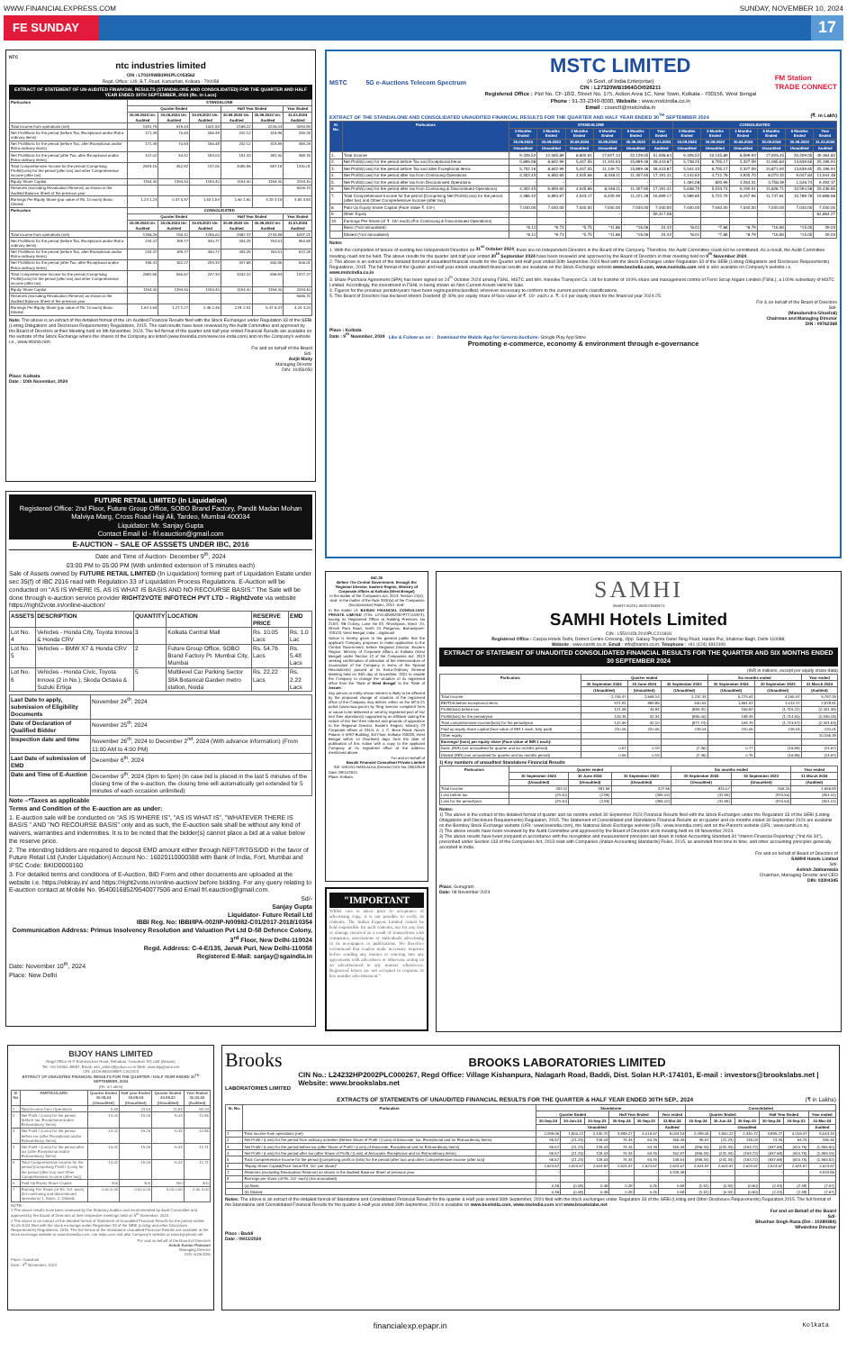WWW.FINANCIALEXPRESS.COM SUNDAY, NOVEMBER 10, 2024
FE SUNDAY
17
NTC
ntc industries limited
CIN : L70109WB1991PLC053562
Regd. Office: 149, B.T. Road, Kamarhati, Kolkata - 700058
EXTRACT OF STATEMENT OF UN-AUDITED FINANCIAL RESULTS (STANDALONE AND CONSOLIDATED) FOR THE QUARTER AND HALF YEAR ENDED 30TH SEPTEMBER, 2024 (Rs. in Lacs)
| Particulars | STANDALONE | | | | | |
| --- | --- | --- | --- | --- | --- | --- |
| | Quarter Ended | | | Half Year Ended | | Year Ended |
| | 30.09.2024 Un-Audited | 30.06.2024 Un-Audited | 30.09.2023 Un-Audited | 30.09.2024 Un-Audited | 30.09.2023 Un-Audited | 31.03.2024 Audited |
| Total income from operations (net) | 1491.79 | 676.44 | 1001.93 | 2168.22 | 2234.03 | 4264.89 |
| Net Profit/loss for the period (before Tax, Exceptional and/or Extra-ordinary items) | 171.49 | 70.63 | 155.48 | 242.12 | 418.86 | 259.28 |
| Net Profit/loss for the period (before Tax, after Exceptional and/or Extra-ordinary items) | 171.49 | 70.63 | 155.48 | 242.12 | 418.86 | 459.28 |
| Net Profit/loss for the period (after Tax, after Exceptional and/or Extra-ordinary items) | 147.02 | 44.42 | 183.04 | 191.43 | 381.30 | 458.75 |
| Total Comprehensive Income for the period (Comprising Profit/(Loss) for the period (after tax) and other Comprehensive income (after tax) | 2633.15 | 452.82 | 137.05 | 3085.96 | 587.18 | 1330.01 |
| Equity Share Capital | 1194.40 | 1194.40 | 1194.40 | 1194.40 | 1194.40 | 1194.40 |
| Reserves (excluding Revaluation Reserve) as shown in the Audited Balance Sheet of the previous year | - | - | - | - | - | 6206.74 |
| Earnings Per Equity Share (par value of Rs. 10 each) Basic: Diluted: | 1.23 1.23 | 0.37 0.37 | 1.53 1.53 | 1.60 1.60 | 3.19 3.19 | 3.84 3.84 |
| Particulars | CONSOLIDATED | | | | | |
| | Quarter Ended | | | Half Year Ended | | Year Ended |
| | 30.09.2024 Un-Audited | 30.06.2024 Un-Audited | 30.09.2023 Un-Audited | 30.09.2024 Un-Audited | 30.09.2023 Un-Audited | 31.03.2024 Audited |
| Total income from operations (net) | 1766.26 | 916.11 | 1256.00 | 2682.37 | 2734.86 | 5287.21 |
| Net Profit/loss for the period (before Tax, Exceptional and/or Extra-ordinary items) | 244.47 | 189.77 | 340.77 | 434.25 | 753.51 | 953.58 |
| Net Profit/loss for the period (before Tax, after Exceptional and/or Extra-ordinary items) | 244.47 | 189.77 | 340.77 | 434.25 | 753.51 | 672.28 |
| Net Profit/loss for the period (after Tax, after Exceptional and/or Extra-ordinary items) | 195.41 | 152.27 | 293.33 | 347.68 | 640.95 | 506.01 |
| Total Comprehensive Income for the period (Comprising Profit/(Loss) for the period (after tax) and other Comprehensive income (after tax) | 2681.55 | 560.67 | 247.34 | 3242.22 | 846.83 | 1377.27 |
| Equity Share Capital | 1194.40 | 1194.40 | 1194.40 | 1194.40 | 1194.40 | 1194.40 |
| Reserves (excluding Revaluation Reserve) as shown in the Audited Balance Sheet of the previous year | - | - | - | - | - | 9066.70 |
| Earnings Per Equity Share (par value of Rs. 10 each) Basic: Diluted: | 1.64 1.64 | 1.27 1.27 | 2.46 2.46 | 2.91 2.91 | 5.37 5.37 | 4.24 4.24 |
Note: The above is an extract of the detailed format of the Un-Audited Financial Results filed with the Stock Exchanges under Regulation 33 of the SEBI (Listing Obligations and Disclosure Requirements) Regulations, 2015. The said results have been reviewed by the Audit Committee and approved by the Board of Directors at their Meeting held on 9th November, 2024. The full format of the quarter and half year ended Financial Results are available on the website of the Stock Exchange where the shares of the Company are listed (www.bseindia.com/www.cse-india.com) and on the Company's website i.e., www.ntcind.com.
For and on behalf of the Board
Sd/-
Avijit Maity
Managing Director
DIN: 10456050
Place: Kolkata
Date : 10th November, 2024
FUTURE RETAIL LIMITED (In Liquidation)
Registered Office: 2nd Floor, Future Group Office, SOBO Brand Factory, Pandit Madan Mohan Malviya Marg, Cross Road Haji Ali, Tardeo, Mumbai 400034
Liquidator: Mr. Sanjay Gupta
Contact Email id - frl.eauction@gmail.com
E-AUCTION – SALE OF ASSSETS UNDER IBC, 2016
Date and Time of Auction- December 9<sup>th</sup>, 2024
03:00 PM to 05:00 PM (With unlimited extension of 5 minutes each)
Sale of Assets owned by FUTURE RETAIL LIMITED (In Liquidation) forming part of Liquidation Estate under sec 35(f) of IBC 2016 read with Regulation 33 of Liquidation Process Regulations. E-Auction will be conducted on "AS IS WHERE IS, AS IS WHAT IS BASIS AND NO RECOURSE BASIS." The Sale will be done through e-auction service provider RIGHT2VOTE INFOTECH PVT LTD – Right2vote via website https://right2vote.in/online-auction/
| ASSETS | DESCRIPTION | QUANTITY | LOCATION | RESERVE PRICE | EMD |
| --- | --- | --- | --- | --- | --- |
| Lot No. 4 | Vehicles - Honda City, Toyota Innova & Honda CRV | 3 | Kolkata Central Mall | Rs. 10.05 Lacs | Rs. 1.0 Lac |
| Lot No. 5 | Vehicles – BMW X7 & Honda CRV | 2 | Future Group Office, SOBO Brand Factory Pt. Mumbai City, Mumbai | Rs. 54.76 Lacs | Rs. 5.48 Lacs |
| Lot No. 6 | Vehicles - Honda Civic, Toyota Innova (2 in No.), Skoda Octavia & Suzuki Ertiga | 5 | Multilevel Car Parking Sector 38A Botanical Garden metro station, Noida | Rs. 22.22 Lacs | Rs. 2.22 Lacs |
| Last Date to apply, submission of Eligibility Documents | November 24<sup>th</sup>, 2024 |
| Date of Declaration of Qualified Bidder | November 25<sup>th</sup>, 2024 |
| Inspection date and time | November 26<sup>th</sup>, 2024 to December 2<sup>nd</sup>, 2024 (With advance information) (From 11:00 AM to 4:00 PM) |
| Last Date of submission of EMD | December 6<sup>th</sup>, 2024 |
| Date and Time of E-Auction | December 9<sup>th</sup>, 2024 (3pm to 5pm) (In case bid is placed in the last 5 minutes of the closing time of the e-auction, the closing time will automatically get extended for 5 minutes of each occasion unlimited) |
Note –*Taxes as applicable
Terms and Condition of the E-auction are as under:
1. E-auction sale will be conducted on "AS IS WHERE IS", "AS IS WHAT IS", "WHATEVER THERE IS BASIS " AND "NO RECOURSE BASIS" only and as such, the E-auction sale shall be without any kind of waivers, warranties and indemnities. It is to be noted that the bidder(s) cannot place a bid at a value below the reserve price.
2. The intending bidders are required to deposit EMD amount either through NEFT/RTGS/DD in the favor of Future Retail Ltd (Under Liquidation) Account No.: 16020110000388 with Bank of India, Fort, Mumbai and IFSC Code: BKID0000160
3. For detailed terms and conditions of E-Auction, BID Form and other documents are uploaded at the website i.e. https://ebkray.in/ and https://right2vote.in/online-auction/ before bidding. For any query relating to E-auction contact at Mobile No. 9540016852/9540077506 and Email frl.eauction@gmail.com.
Sd/-
Sanjay Gupta
Liquidator- Future Retail Ltd
IBBI Reg. No: IBBI/IPA-002/IP-N00982-C01/2017-2018/10354
Communication Address: Primus Insolvency Resolution and Valuation Pvt Ltd D-58 Defence Colony, 3<sup>rd</sup> Floor, New Delhi-110024
Regd. Address: C-4-E/135, Janak Puri, New Delhi-110058
Registered E-Mail: sanjay@sgaindia.in
Date: November 10<sup>th</sup>, 2024
Place: New Delhi
MSTC 5G e-Auctions Telecom Spectrum
MSTC LIMITED
(A Govt. of India Enterprise)
CIN : L27320WB1964GOI026211
Registered Office : Plot No. CF-18/2, Street No. 175, Action Area 1C, New Town, Kolkata - 700156, West Bengal
Phone : 91-33-2340-0000, Website : www.mstcindia.co.in
Email : cssectt@mstcindia.in
FM Station
TRADE CONNECT
EXTRACT OF THE STANDALONE AND CONSOLIDATED UNAUDITED FINANCIAL RESULTS FOR THE QUARTER AND HALF YEAR ENDED 30<sup>TH</sup> SEPTEMBER 2024 (₹. in Lakh)
| Sl. No. | Particulars | STANDALONE | | | | | | CONSOLIDATED | | | | | |
| --- | --- | --- | --- | --- | --- | --- | --- | --- | --- | --- | --- | --- | --- |
| | | 3 Months Ended | 3 Months Ended | 3 Months Ended | 6 Months Ended | 6 Months Ended | Year Ended | 3 Months Ended | 3 Months Ended | 3 Months Ended | 6 Months Ended | 6 Months Ended | Year Ended |
| | | 30.09.2024 | 30.09.2023 | 30.06.2024 | 30.09.2024 | 30.09.2023 | 31.03.2024 | 30.09.2024 | 30.09.2023 | 30.06.2024 | 30.09.2024 | 30.09.2023 | 31.03.2024 |
| | | Unaudited | Unaudited | Unaudited | Unaudited | Unaudited | Audited | Unaudited | Unaudited | Unaudited | Unaudited | Unaudited | Audited |
| 1. | Total Income | 9,326.52 | 12,065.89 | 8,600.61 | 17,927.13 | 22,129.05 | 51,928.64 | 9,326.52 | 10,145.89 | 8,599.93 | 17,926.45 | 20,209.05 | 49,364.60 |
| 2. | Net Profit/(Loss) for the period before Tax and Exceptional Items | 5,896.08 | 8,842.99 | 5,447.55 | 11,343.63 | 15,899.46 | 28,443.87 | 5,738.25 | 6,705.17 | 5,327.59 | 11,065.84 | 13,639.65 | 25,196.94 |
| 3. | Net Profit/(Loss) for the period before Tax and after Exceptional Items | 5,702.16 | 8,842.99 | 5,447.55 | 11,149.71 | 15,899.46 | 28,443.87 | 5,544.33 | 6,705.17 | 5,327.59 | 10,871.92 | 13,639.65 | 25,196.94 |
| 4. | Net Profit/(Loss) for the period after tax from Continuing Operations | 4,302.45 | 6,850.60 | 4,045.66 | 8,348.11 | 11,307.65 | 17,191.41 | 4,144.62 | 4,712.78 | 3,925.70 | 8,070.32 | 9,047.84 | 13,944.48 |
| 5. | Net Profit/(Loss) for the period after tax from Discontinued Operations | - | - | - | - | - | - | 1,494.08 | 820.96 | 2,264.31 | 3,758.39 | 1,546.74 | 6,492.37 |
| 6. | Net Profit/(Loss) for the period after tax from Continuing & Discontinued Operations) | 4,302.45 | 6,850.60 | 4,045.66 | 8,348.11 | 11,307.65 | 17,191.41 | 5,638.70 | 5,533.74 | 6,190.01 | 11,828.71 | 10,594.58 | 20,436.85 |
| 7. | Total Comprehensive Income for the period [Comprising Net Profit/(Loss) for the period (after tax) and Other Comprehensive Income (after tax)] | 4,386.32 | 6,894.67 | 4,043.17 | 8,429.49 | 11,421.28 | 16,699.17 | 5,589.85 | 5,722.79 | 6,157.96 | 11,747.81 | 10,789.78 | 19,898.68 |
| 8. | Paid Up Equity Share Capital (Face Value ₹. 10/-) | 7,040.00 | 7,040.00 | 7,040.00 | 7,040.00 | 7,040.00 | 7,040.00 | 7,040.00 | 7,040.00 | 7,040.00 | 7,040.00 | 7,040.00 | 7,040.00 |
| 9. | Other Equity | | | | - | - | 59,417.08 | | | | - | - | 81,864.27 |
| 10. | Earnings Per Share (of ₹. 10/- each) (For Continuing & Discontinued Operations) | | | | | | | | | | | | |
| | Basic (*not annualised) | *6.11 | *9.73 | *5.75 | *11.86 | *16.06 | 24.42 | *8.01 | *7.86 | *8.79 | *16.80 | *15.05 | 29.03 |
| | Diluted (*not annualised) | *6.11 | *9.73 | *5.75 | *11.86 | *16.06 | 24.42 | *8.01 | *7.86 | *8.79 | *16.80 | *15.05 | 29.03 |
Notes
1. With the completion of tenure of existing two Independent Directors on 31<sup>st</sup> October 2024, there are no Independent Directors in the Board of the Company. Therefore, the Audit Committee could not be constituted. As a result, the Audit Committee meeting could not be held. The above results for the quarter and half year ended 30<sup>th</sup> September 2024 have been reviewed and approved by the Board of Directors in their meeting held on 9<sup>th</sup> November 2024.
2. The above is an extract of the detailed format of unaudited financial results for the Quarter and Half year ended 30th September 2024 filed with the Stock Exchanges under Regulation 33 of the SEBI (Listing Obligations and Disclosure Requirements) Regulations, 2015. The full format of the Quarter and Half year ended unaudited financial results are available on the Stock Exchange website www.bseindia.com, www.nseindia.com and is also available on Company's website i.e. www.mstcindia.co.in
3. Share Purchase Agreement (SPA) has been signed on 24<sup>th</sup> October 2024 among FSNL, MSTC and M/s. Konoike Transport Co. Ltd for transfer of 100% share and management control of Ferro Scrap Nigam Limited (FSNL), a 100% subsidiary of MSTC Limited. Accordingly, the investment in FSNL is being shown as Non-Current Assets Held for Sale.
4. Figures for the previous periods/years have been regrouped/reclassified, wherever necessary to conform to the current period's classifications.
5. The Board of Directors has declared Interim Dividend @ 40% per equity share of face value of ₹. 10/- each i.e. ₹. 4.0 per equity share for the financial year 2024-25.
For & on behalf of the Board of Directors
Sd/-
(Manobendra Ghoshal)
Chairman and Managing Director
DIN : 09762368
Place : Kolkata
Date : 9<sup>th</sup> November, 2024 Like & Follow us on : Download the Mobile App for General Auctions: Google Play App Store
Promoting e-commerce, economy & environment through e-governance
INC-26
Before The Central Government, through the Regional Director, Eastern Region, Ministry of Corporate Affairs at Kolkata (West Bengal)
In the matter of the Companies Act, 2013: Section 13(4); -And- In the matter of the Rule 30(5)(a) of the Companies (Incorporation) Rules, 2014 -And-
In the matter of: BASUKI FINANCIAL CONSULTANT PRIVATE LIMITED (CIN: U74140WB2007PTC115973), having its Registered Office at Holding Premises No 216/3, SB Colony, Lane No 03, Ghoshpara, Ward -24, Ghosh Para Road, North 24 Parganas, Barrackpore- 700120, West Bengal, India ...Applicant
Notice is hereby given to the general public that the applicant Company proposes to make application to the Central Government, before Regional Director, Eastern Region, Ministry of Corporate Affairs at Kolkata (West Bengal) under Section 13 of the Companies Act, 2013 seeking confirmation of alteration of the Memorandum of Association of the Company in terms of the Special Resolution(s) passed at its Extra-Ordinary General Meeting held on 04th day of November, 2024 to enable the Company to change the situation of its registered office from the 'State of West Bengal' to the 'State of Assam.'
Any person or entity whose interest is likely to be affected by the proposed change of situation of the registered office of the Company may deliver, either on the MCA-21 portal (www.mca.gov.in) by filing investor complaint form or cause to be delivered or send by registered post of his/ her/ their objection(s) supported by an Affidavit stating the nature of his/ her/ their interest and grounds of opposition to the Regional Director, Eastern Region, Ministry Of Corporate Affairs at 234/4, A. J. C. Bose Road, Nizam Palace, II-MSO Building, 3rd Floor, Kolkata-700020, West Bengal within 14 (fourteen) days from the date of publication of this notice with a copy to the applicant Company at its registered office at the address mentioned above.
For and on behalf of
Basuki Financial Consultant Private Limited
Sd/- NIKUNJ HARLALKA (Director) DIN No. 06532518
Date: 08/11/2024
Place: Kolkata
"IMPORTANT
Whilst care is taken prior to acceptance of advertising copy, it is not possible to verify its contents. The Indian Express Limited cannot be held responsible for such contents, nor for any loss or damage incurred as a result of transactions with companies, associations or individuals advertising in its newspapers or publications. We therefore recommend that readers make necessary inquiries before sending any monies or entering into any agreements with advertisers or otherwise acting on an advertisement in any manner whatsoever. Registered letters are not accepted in response to box number advertisement."
SAMHI
SMART HOTEL INVESTMENTS
SAMHI Hotels Limited
CIN : L55101DL2010PLC211816
Registered Office : Caspia Hotels Delhi, District Centre Crossing, Opp. Galaxy Toyota Outer Ring Road, Haider Pur, Shalimar Bagh, Delhi-110088;
Website : www.samhi.co.in; Email : info@samhi.co.in; Telephone : +91 (124) 4910100
EXTRACT OF STATEMENT OF UNAUDITED CONSOLIDATED FINANCIAL RESULTS FOR THE QUARTER AND SIX MONTHS ENDED 30 SEPTEMBER 2024
(INR in millions, except per equity share data)
| Particulars | Quarter ended | | | Six months ended | | Year ended |
| --- | --- | --- | --- | --- | --- | --- |
| | 30 September 2024 | 30 June 2024 | 30 September 2023 | 30 September 2024 | 30 September 2023 | 31 March 2024 |
| | (Unaudited) | (Unaudited) | (Unaudited) | (Unaudited) | (Unaudited) | (Audited) |
| Total Income | 2,705.47 | 2,568.14 | 2,232.34 | 5,273.61 | 4,155.97 | 9,787.26 |
| EBITDA before exceptional items | 971.81 | 889.86 | 540.54 | 1,861.67 | 1,013.17 | 2,878.51 |
| Profit/(loss) before tax | 121.98 | 34.84 | (884.41) | 156.82 | (1,719.22) | (2,441.38) |
| Profit/(loss) for the period/year | 126.15 | 42.34 | (880.00) | 168.49 | (1,714.90) | (2,346.18) |
| Total comprehensive income/(loss) for the period/year | 122.69 | 42.10 | (877.74) | 164.79 | (1,713.57) | (2,341.53) |
| Paid up equity share capital (face value of INR 1 each, fully paid) | 220.05 | 220.05 | 218.04 | 220.05 | 218.04 | 220.01 |
| Other equity | | | | | | 10,165.39 |
| Earnings/ (loss) per equity share (Face value of INR 1 each): | | | | | | |
| Basic (INR) (not annualised for quarter and six months period) | 0.57 | 0.19 | (7.46) | 0.77 | (16.86) | (14.67) |
| Diluted (INR) (not annualised for quarter and six months period) | 0.56 | 0.19 | (7.46) | 0.75 | (16.86) | (14.67) |
1) Key numbers of unaudited Standalone Financial Results
| Particulars | Quarter ended | | | Six months ended | | Year ended |
| --- | --- | --- | --- | --- | --- | --- |
| | 30 September 2024 | 30 June 2024 | 30 September 2023 | 30 September 2024 | 30 September 2023 | 31 March 2024 |
| | (Unaudited) | (Unaudited) | (Unaudited) | (Unaudited) | (Unaudited) | (Audited) |
| Total Income | 433.11 | 381.96 | 427.55 | 815.07 | 806.15 | 1,656.83 |
| Loss before tax | (29.10) | (2.85) | (484.02) | (31.95) | (970.50) | (801.01) |
| Loss for the period/year | (29.10) | (2.85) | (484.02) | (31.95) | (970.50) | (801.01) |
Notes:
1) The above is the extract of the detailed format of quarter and six months ended 30 September 2024 Financial Results filed with the Stock Exchanges under the Regulation 33 of the SEBI (Listing Obligations and Disclosure Requirements) Regulation, 2015. The Statement of Consolidated and Standalone Financial Results as on quarter and six months ended 30 September 2024 are available on the Bombay Stock Exchange website (URL: www.bseindia.com), the National Stock Exchange website (URL: www.nseindia.com) and on the Parent's website (URL: www.samhi.co.in).
2) The above results have been reviewed by the Audit Committee and approved by the Board of Directors at its meeting held on 08 November 2024.
3) The above results have been prepared in accordance with the recognition and measurement principles laid down in Indian Accounting Standard 34 "Interim Financial Reporting" ("Ind AS 34"), prescribed under Section 133 of the Companies Act, 2013 read with Companies (Indian Accounting Standards) Rules, 2015, as amended from time to time, and other accounting principles generally accepted in India.
For and on behalf of Board of Directors of
SAMHI Hotels Limited
Sd/-
Ashish Jakhanwala
Chairman, Managing Director and CEO
DIN: 03304345
Place: Gurugram
Date: 08 November 2024
BIJOY HANS LIMITED
Regd Office: H P Brahmachari Road, Rehabari, Guwahati 781 008 (Assam)
Tel: +91 94350 48987, Email: ash_ashim@yahoo.co.in Web: www.bijoyhans.net
CIN: L51909AS1985PLC002323
EXTRACT OF UNAUDITED FINANCIAL RESULTS FOR THE QUARTER / HALF YEAR ENDED 30<sup>TH</sup> SEPTEMBER, 2024
(Rs. in Lakhs)
| Sl No | PARTICULARS | Quarter Ended 30.09.24 (Unaudited) | Half year Ended 30.09.24 (Unaudited) | Quarter Ended 30.09.23 (Unaudited) | Year Ended 31.03.24 (Audited) |
| --- | --- | --- | --- | --- | --- |
| 1 | Total Income from Operations | 9.58 | 23.94 | 11.83 | 58.34 |
| 2 | Net Profit / (Loss) for the period (before tax, Exceptional and/or Extraordinary Items) | -14.01 | -19.26 | -5.43 | -11.85 |
| 3 | Net Profit / (Loss) for the period before tax (after Exceptional and/or Extraordinary Items) | -14.01 | -19.26 | -5.43 | -11.85 |
| 4 | Net Profit / (Loss) for the period after tax (after Exceptional and/or Extraordinary Items) | -14.01 | -19.26 | -5.43 | -11.71 |
| 5 | Total Comprehensive Income for the period [Comprising Profit / (Loss) for the period (after tax) and Other Comprehensive Income (after tax)] | -14.01 | -19.26 | -5.43 | -11.71 |
| 6 | Paid-Up Equity Share Capital | 300 | 300 | 300 | 300 |
| 7 | Earning Per Share (of Rs. 10/- each) (for continuing and discontinued operations) 1. Basic: 2. Diluted: | 0.00 0.00 | 0.00 0.00 | 0.00 0.00 | 0.00 0.00 |
NOTE:-
1 The above results have been reviewed by the Statutory Auditor and recommended by Audit Committee and approved by the Board of Directors at their respective meetings held on 9<sup>th</sup> November, 2024.
2 The above is an extract of the detailed format of Statement of Unaudited Financial Results for the period ended 30.09.2024 filed with the stock exchange under Regulation 33 of the SEBI (Listing and other Disclosure Requirements) Regulations, 2015. The full format of the standalone unaudited Financial Results are available at the stock exchange website at www.bseindia.com, cse-india.com and also Company's website at www.bijoyhans.net.
For and on behalf of the Board of Directors
Ashok Kumar Patawari
Managing Director
DIN: 00154280
Place: Guwahati
Date : 9<sup>th</sup> November, 2024
Brooks
LABORATORIES LIMITED
BROOKS LABORATORIES LIMITED
CIN No.: L24232HP2002PLC000267, Regd Office: Village Kishanpura, Nalagarh Road, Baddi, Dist. Solan H.P.-174101, E-mail : investors@brookslabs.net | Website: www.brookslabs.net
EXTRACTS OF STATEMENTS OF UNAUDITED FINANCIAL RESULTS FOR THE QUARTER & HALF YEAR ENDED 30TH SEP., 2024 (₹ in Lakhs)
| Sr. No. | Particulars | Standalone | | | | | | Consolidated | | | | | |
| --- | --- | --- | --- | --- | --- | --- | --- | --- | --- | --- | --- | --- | --- |
| | | Quarter Ended | | | Half Year Ended | | Year ended | Quarter Ended | | | Half Year Ended | | Year ended |
| | | 30-Sep-24 | 30-Jun-24 | 30-Sep-23 | 30-Sep-24 | 30-Sep-23 | 31-Mar-24 | 30-Sep-24 | 30-Jun-24 | 30-Sep-23 | 30-Sep-24 | 30-Sep-23 | 31-Mar-24 |
| | | Unaudited | | | | | Audited | Unaudited | | | | | Audited |
| 1 | Total income from operations (net) | 2,099.05 | 1,800.22 | 2,440.72 | 3,899.27 | 4,016.47 | 8,044.16 | 2,099.05 | 1,800.22 | 2,440.72 | 3,899.27 | 4,016.47 | 8,044.16 |
| 2 | Net Profit / (Loss) for the period from ordinary activities (Before Share of Profit / (Loss) of Associate, tax, Exceptional and /or Extraordinary items) | 95.57 | (21.23) | 118.03 | 74.34 | 64.76 | 155.46 | 95.57 | (21.23) | 118.03 | 74.34 | 64.76 | 155.46 |
| 3 | Net Profit / (Loss) for the period before tax (after Share of Profit / (Loss) of Associate, Exceptional and /or Extraordinary items) | 95.57 | (21.23) | 118.03 | 74.34 | 64.76 | 155.46 | (396.34) | (241.34) | (163.72) | (637.68) | (610.75) | (1,956.60) |
| 4 | Net Profit / (Loss) for the period after tax (after Share of Profit / (Loss) of Associate, Exceptional and /or Extraordinary items) | 95.57 | (21.23) | 118.03 | 74.34 | 64.76 | 152.87 | (396.34) | (241.34) | (163.72) | (637.68) | (610.75) | (1,959.19) |
| 5 | Total Comprehensive Income for the period [(comprising profit or (loss) for the period (after tax) and other Comprehensive income (after tax)] | 95.57 | (21.23) | 118.03 | 74.34 | 64.76 | 148.54 | (396.34) | (241.34) | (163.72) | (637.68) | (610.75) | (1,963.52) |
| 6 | *Equity Share Capital(Face Value RS. 10/- per share)* | 2,624.67 | 2,624.67 | 2,624.67 | 2,624.67 | 2,624.67 | 2,624.67 | 2,624.67 | 2,624.67 | 2,624.67 | 2,624.67 | 2,624.67 | 2,624.67 |
| 7 | Reserves (excluding Revaluation Reserve) as shown in the Audited Balance Sheet of previous year. | - | - | - | - | - | 4,328.48 | - | - | - | - | - | 3,933.86 |
| 8 | Earnings per share (of Rs. 10/- each) (not annualised) | | | | | | | | | | | | |
| | (a) Basic | 0.36 | (0.08) | 0.46 | 0.28 | 0.25 | 0.58 | (1.51) | (0.94) | (0.60) | (2.43) | (2.38) | (7.67) |
| | (b) Diluted | 0.36 | (0.08) | 0.46 | 0.28 | 0.25 | 0.58 | (1.51) | (0.94) | (0.60) | (2.43) | (2.38) | (7.67) |
Notes: The above is an extract of the detailed format of Standalone and Consolidated Financial Results for the quarter & Half year ended 30th September, 2024 filed with the stock exchanges under Regulation 33 of the SEBI (Listing and Other Disclosure Requirements) Regulation,2015. The full format of the Standalone and Consolidated Financial Results for the quarter & Half year ended 30th September, 2024 is available on www.bseindia.com, www.nseindia.com and www.brookslabs.net
For and on Behalf of the Board
Sd/-
Bhushan Singh Rana (Din : 10289384)
Wholetime Director
Place : Baddi
Date : 09/11/2024
financialexp.epapr.in Kolkata